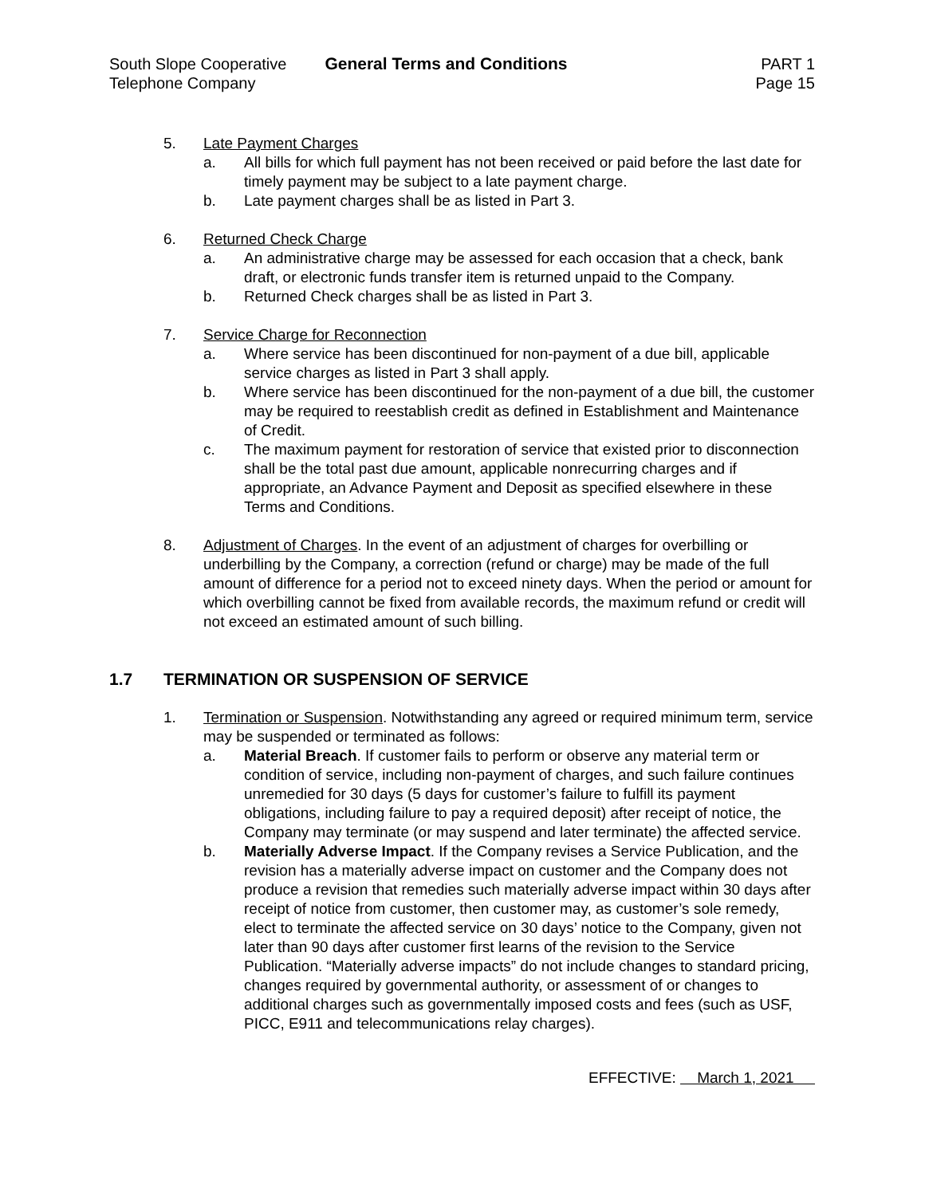South Slope Cooperative
Telephone Company
General Terms and Conditions PART 1
Page 15
5. Late Payment Charges
a. All bills for which full payment has not been received or paid before the last date for timely payment may be subject to a late payment charge.
b. Late payment charges shall be as listed in Part 3.
6. Returned Check Charge
a. An administrative charge may be assessed for each occasion that a check, bank draft, or electronic funds transfer item is returned unpaid to the Company.
b. Returned Check charges shall be as listed in Part 3.
7. Service Charge for Reconnection
a. Where service has been discontinued for non-payment of a due bill, applicable service charges as listed in Part 3 shall apply.
b. Where service has been discontinued for the non-payment of a due bill, the customer may be required to reestablish credit as defined in Establishment and Maintenance of Credit.
c. The maximum payment for restoration of service that existed prior to disconnection shall be the total past due amount, applicable nonrecurring charges and if appropriate, an Advance Payment and Deposit as specified elsewhere in these Terms and Conditions.
8. Adjustment of Charges. In the event of an adjustment of charges for overbilling or underbilling by the Company, a correction (refund or charge) may be made of the full amount of difference for a period not to exceed ninety days. When the period or amount for which overbilling cannot be fixed from available records, the maximum refund or credit will not exceed an estimated amount of such billing.
1.7 TERMINATION OR SUSPENSION OF SERVICE
1. Termination or Suspension. Notwithstanding any agreed or required minimum term, service may be suspended or terminated as follows:
a. Material Breach. If customer fails to perform or observe any material term or condition of service, including non-payment of charges, and such failure continues unremedied for 30 days (5 days for customer’s failure to fulfill its payment obligations, including failure to pay a required deposit) after receipt of notice, the Company may terminate (or may suspend and later terminate) the affected service.
b. Materially Adverse Impact. If the Company revises a Service Publication, and the revision has a materially adverse impact on customer and the Company does not produce a revision that remedies such materially adverse impact within 30 days after receipt of notice from customer, then customer may, as customer’s sole remedy, elect to terminate the affected service on 30 days’ notice to the Company, given not later than 90 days after customer first learns of the revision to the Service Publication. “Materially adverse impacts” do not include changes to standard pricing, changes required by governmental authority, or assessment of or changes to additional charges such as governmentally imposed costs and fees (such as USF, PICC, E911 and telecommunications relay charges).
EFFECTIVE: March 1, 2021